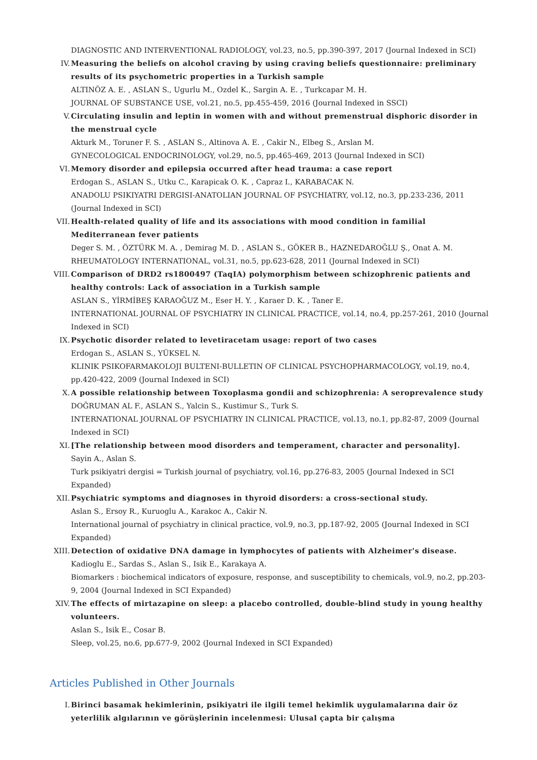DIAGNOSTIC AND INTERVENTIONAL RADIOLOGY, vol.23, no.5, pp.390-397, 2017 (Journal Indexed in SCI)
IV. Measuring the beliefs on alcohol craving by using craving beliefs questionnaire: preliminary results of its psychometric properties in a Turkish sample
ALTINÖZ A. E. , ASLAN S., Ugurlu M., Ozdel K., Sargin A. E. , Turkcapar M. H.
JOURNAL OF SUBSTANCE USE, vol.21, no.5, pp.455-459, 2016 (Journal Indexed in SSCI)
V. Circulating insulin and leptin in women with and without premenstrual disphoric disorder in the menstrual cycle
Akturk M., Toruner F. S. , ASLAN S., Altinova A. E. , Cakir N., Elbeg S., Arslan M.
GYNECOLOGICAL ENDOCRINOLOGY, vol.29, no.5, pp.465-469, 2013 (Journal Indexed in SCI)
VI. Memory disorder and epilepsia occurred after head trauma: a case report
Erdogan S., ASLAN S., Utku C., Karapicak O. K. , Capraz I., KARABACAK N.
ANADOLU PSIKIYATRI DERGISI-ANATOLIAN JOURNAL OF PSYCHIATRY, vol.12, no.3, pp.233-236, 2011 (Journal Indexed in SCI)
VII. Health-related quality of life and its associations with mood condition in familial Mediterranean fever patients
Deger S. M. , ÖZTÜRK M. A. , Demirag M. D. , ASLAN S., GÖKER B., HAZNEDAROĞLU Ş., Onat A. M.
RHEUMATOLOGY INTERNATIONAL, vol.31, no.5, pp.623-628, 2011 (Journal Indexed in SCI)
VIII.
Comparison of DRD2 rs1800497 (TaqIA) polymorphism between schizophrenic patients and healthy controls: Lack of association in a Turkish sample
ASLAN S., YİRMİBEŞ KARAOĞUZ M., Eser H. Y. , Karaer D. K. , Taner E.
INTERNATIONAL JOURNAL OF PSYCHIATRY IN CLINICAL PRACTICE, vol.14, no.4, pp.257-261, 2010 (Journal Indexed in SCI)
IX. Psychotic disorder related to levetiracetam usage: report of two cases
Erdogan S., ASLAN S., YÜKSEL N.
KLINIK PSIKOFARMAKOLOJI BULTENI-BULLETIN OF CLINICAL PSYCHOPHARMACOLOGY, vol.19, no.4, pp.420-422, 2009 (Journal Indexed in SCI)
X. A possible relationship between Toxoplasma gondii and schizophrenia: A seroprevalence study
DOĞRUMAN AL F., ASLAN S., Yalcin S., Kustimur S., Turk S.
INTERNATIONAL JOURNAL OF PSYCHIATRY IN CLINICAL PRACTICE, vol.13, no.1, pp.82-87, 2009 (Journal Indexed in SCI)
XI. [The relationship between mood disorders and temperament, character and personality].
Sayin A., Aslan S.
Turk psikiyatri dergisi = Turkish journal of psychiatry, vol.16, pp.276-83, 2005 (Journal Indexed in SCI Expanded)
XII. Psychiatric symptoms and diagnoses in thyroid disorders: a cross-sectional study.
Aslan S., Ersoy R., Kuruoglu A., Karakoc A., Cakir N.
International journal of psychiatry in clinical practice, vol.9, no.3, pp.187-92, 2005 (Journal Indexed in SCI Expanded)
XIII.
Detection of oxidative DNA damage in lymphocytes of patients with Alzheimer's disease.
Kadioglu E., Sardas S., Aslan S., Isik E., Karakaya A.
Biomarkers : biochemical indicators of exposure, response, and susceptibility to chemicals, vol.9, no.2, pp.203-9, 2004 (Journal Indexed in SCI Expanded)
XIV. The effects of mirtazapine on sleep: a placebo controlled, double-blind study in young healthy volunteers.
Aslan S., Isik E., Cosar B.
Sleep, vol.25, no.6, pp.677-9, 2002 (Journal Indexed in SCI Expanded)
Articles Published in Other Journals
I. Birinci basamak hekimlerinin, psikiyatri ile ilgili temel hekimlik uygulamalarına dair öz yeterlilik algılarının ve görüşlerinin incelenmesi: Ulusal çapta bir çalışma